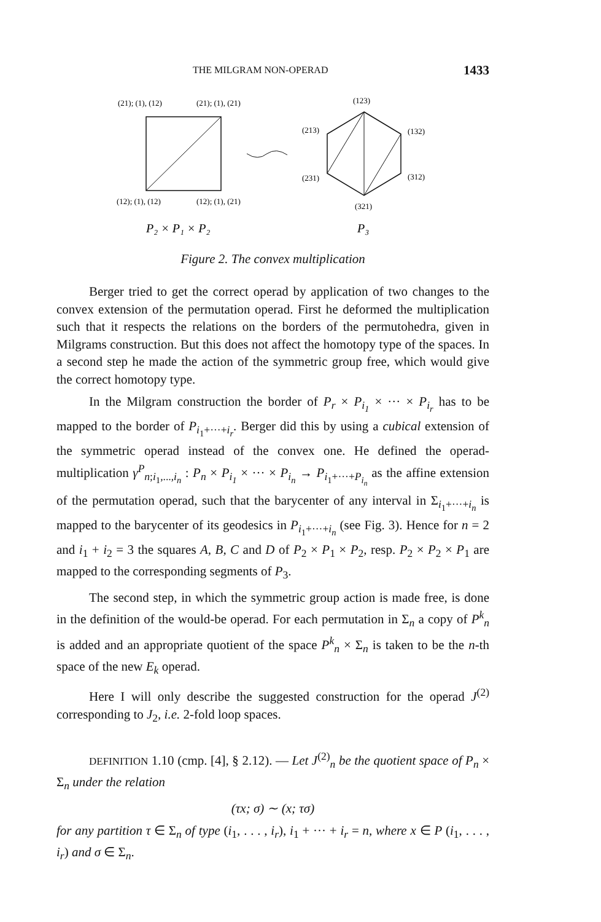THE MILGRAM NON-OPERAD 1433
(21); (1), (12)
(21); (1), (21)
(12); (1), (12)
(12); (1), (21)
P₂ × P₁ × P₂
(123)
(213)
(132)
(231)
(312)
(321)
P₃
Figure 2. The convex multiplication
Berger tried to get the correct operad by application of two changes to the convex extension of the permutation operad. First he deformed the multiplication such that it respects the relations on the borders of the permutohedra, given in Milgrams construction. But this does not affect the homotopy type of the spaces. In a second step he made the action of the symmetric group free, which would give the correct homotopy type.
In the Milgram construction the border of P<sub>r</sub> × P<sub>i<sub>1</sub></sub> × ··· × P<sub>i<sub>r</sub></sub> has to be mapped to the border of P<sub>i<sub>1</sub>+···+i<sub>r</sub></sub>. Berger did this by using a cubical extension of the symmetric operad instead of the convex one. He defined the operad-multiplication γ<sup>P</sup><sub>n;i<sub>1</sub>,...,i<sub>n</sub></sub> : P<sub>n</sub> × P<sub>i<sub>1</sub></sub> × ··· × P<sub>i<sub>n</sub></sub> → P<sub>i<sub>1</sub>+···+P<sub>i<sub>n</sub></sub></sub> as the affine extension of the permutation operad, such that the barycenter of any interval in Σ<sub>i<sub>1</sub>+···+i<sub>n</sub></sub> is mapped to the barycenter of its geodesics in P<sub>i<sub>1</sub>+···+i<sub>n</sub></sub> (see Fig. 3). Hence for n = 2 and i<sub>1</sub> + i<sub>2</sub> = 3 the squares A, B, C and D of P<sub>2</sub> × P<sub>1</sub> × P<sub>2</sub>, resp. P<sub>2</sub> × P<sub>2</sub> × P<sub>1</sub> are mapped to the corresponding segments of P<sub>3</sub>.
The second step, in which the symmetric group action is made free, is done in the definition of the would-be operad. For each permutation in Σ<sub>n</sub> a copy of P<sup>k</sup><sub>n</sub> is added and an appropriate quotient of the space P<sup>k</sup><sub>n</sub> × Σ<sub>n</sub> is taken to be the n-th space of the new E<sub>k</sub> operad.
Here I will only describe the suggested construction for the operad J<sup>(2)</sup> corresponding to J<sub>2</sub>, i.e. 2-fold loop spaces.
DEFINITION 1.10 (cmp. [4], § 2.12). — Let J<sup>(2)</sup><sub>n</sub> be the quotient space of P<sub>n</sub> × Σ<sub>n</sub> under the relation
(τx; σ) ∼ (x; τσ)
for any partition τ ∈ Σ<sub>n</sub> of type (i<sub>1</sub>, . . . , i<sub>r</sub>), i<sub>1</sub> + ··· + i<sub>r</sub> = n, where x ∈ P (i<sub>1</sub>, . . . , i<sub>r</sub>) and σ ∈ Σ<sub>n</sub>.